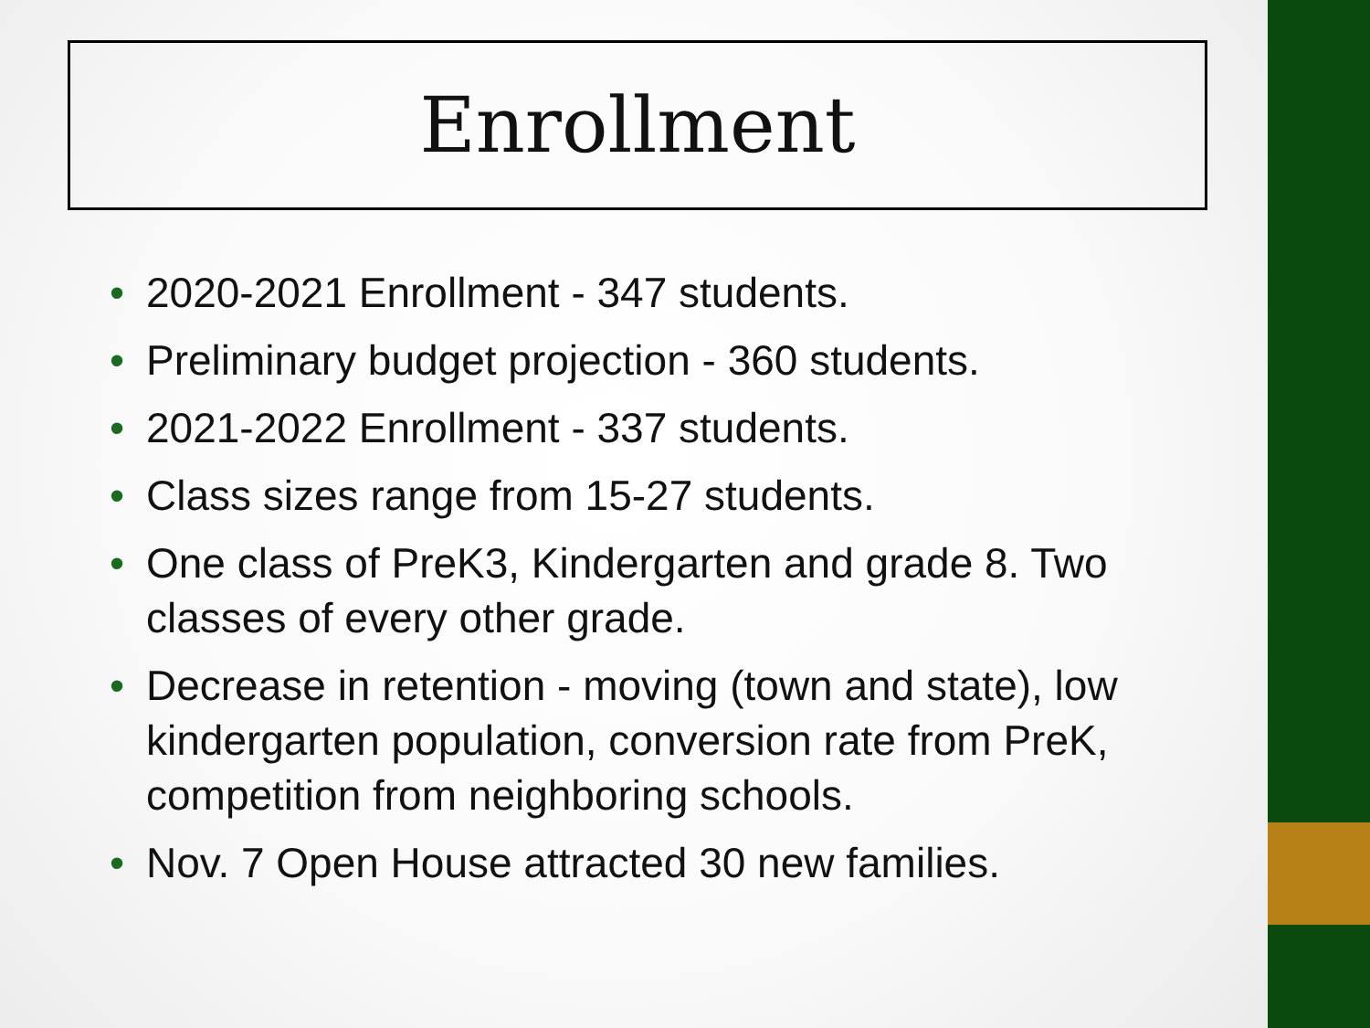Enrollment
• 2020-2021 Enrollment - 347 students.
• Preliminary budget projection - 360 students.
• 2021-2022 Enrollment - 337 students.
• Class sizes range from 15-27 students.
• One class of PreK3, Kindergarten and grade 8. Two classes of every other grade.
• Decrease in retention - moving (town and state), low kindergarten population, conversion rate from PreK, competition from neighboring schools.
• Nov. 7 Open House attracted 30 new families.